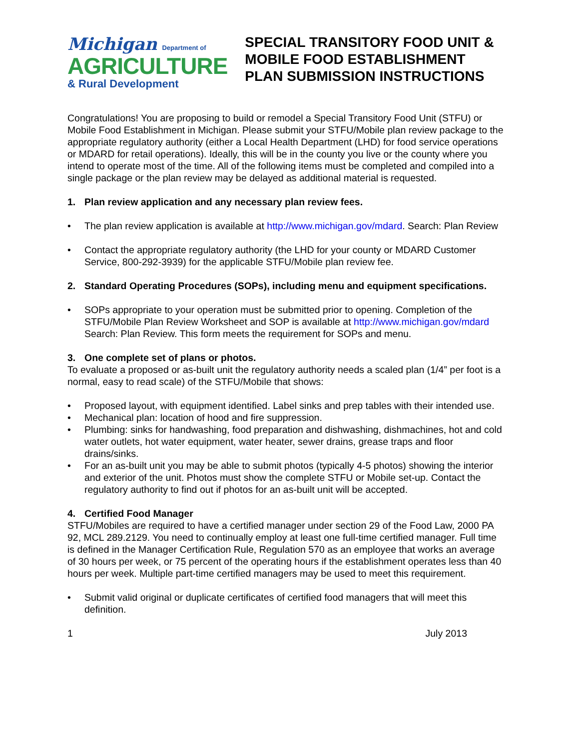Michigan Department of
AGRICULTURE
& Rural Development
SPECIAL TRANSITORY FOOD UNIT & MOBILE FOOD ESTABLISHMENT PLAN SUBMISSION INSTRUCTIONS
Congratulations! You are proposing to build or remodel a Special Transitory Food Unit (STFU) or Mobile Food Establishment in Michigan. Please submit your STFU/Mobile plan review package to the appropriate regulatory authority (either a Local Health Department (LHD) for food service operations or MDARD for retail operations). Ideally, this will be in the county you live or the county where you intend to operate most of the time. All of the following items must be completed and compiled into a single package or the plan review may be delayed as additional material is requested.
1. Plan review application and any necessary plan review fees.
• The plan review application is available at http://www.michigan.gov/mdard. Search: Plan Review
• Contact the appropriate regulatory authority (the LHD for your county or MDARD Customer Service, 800-292-3939) for the applicable STFU/Mobile plan review fee.
2. Standard Operating Procedures (SOPs), including menu and equipment specifications.
• SOPs appropriate to your operation must be submitted prior to opening. Completion of the STFU/Mobile Plan Review Worksheet and SOP is available at http://www.michigan.gov/mdard Search: Plan Review. This form meets the requirement for SOPs and menu.
3. One complete set of plans or photos.
To evaluate a proposed or as-built unit the regulatory authority needs a scaled plan (1/4” per foot is a normal, easy to read scale) of the STFU/Mobile that shows:
• Proposed layout, with equipment identified. Label sinks and prep tables with their intended use.
• Mechanical plan: location of hood and fire suppression.
• Plumbing: sinks for handwashing, food preparation and dishwashing, dishmachines, hot and cold water outlets, hot water equipment, water heater, sewer drains, grease traps and floor drains/sinks.
• For an as-built unit you may be able to submit photos (typically 4-5 photos) showing the interior and exterior of the unit. Photos must show the complete STFU or Mobile set-up. Contact the regulatory authority to find out if photos for an as-built unit will be accepted.
4. Certified Food Manager
STFU/Mobiles are required to have a certified manager under section 29 of the Food Law, 2000 PA 92, MCL 289.2129. You need to continually employ at least one full-time certified manager. Full time is defined in the Manager Certification Rule, Regulation 570 as an employee that works an average of 30 hours per week, or 75 percent of the operating hours if the establishment operates less than 40 hours per week. Multiple part-time certified managers may be used to meet this requirement.
• Submit valid original or duplicate certificates of certified food managers that will meet this definition.
1 July 2013